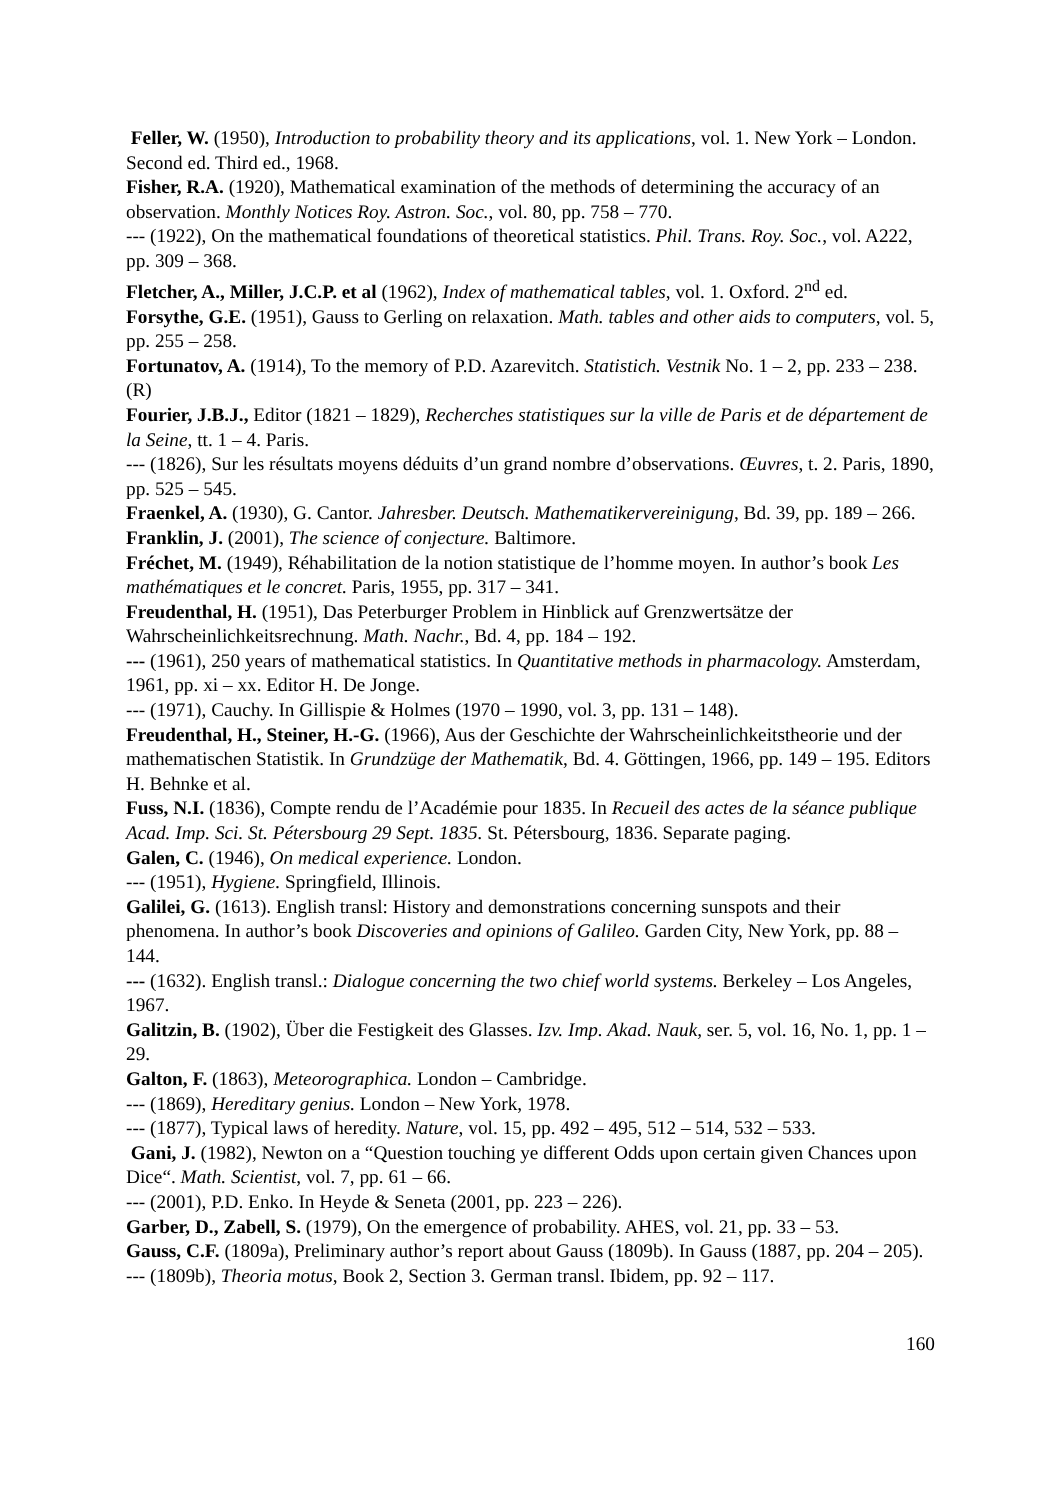Feller, W. (1950), Introduction to probability theory and its applications, vol. 1. New York – London. Second ed. Third ed., 1968.
Fisher, R.A. (1920), Mathematical examination of the methods of determining the accuracy of an observation. Monthly Notices Roy. Astron. Soc., vol. 80, pp. 758 – 770.
--- (1922), On the mathematical foundations of theoretical statistics. Phil. Trans. Roy. Soc., vol. A222, pp. 309 – 368.
Fletcher, A., Miller, J.C.P. et al (1962), Index of mathematical tables, vol. 1. Oxford. 2<sup>nd</sup> ed.
Forsythe, G.E. (1951), Gauss to Gerling on relaxation. Math. tables and other aids to computers, vol. 5, pp. 255 – 258.
Fortunatov, A. (1914), To the memory of P.D. Azarevitch. Statistich. Vestnik No. 1 – 2, pp. 233 – 238. (R)
Fourier, J.B.J., Editor (1821 – 1829), Recherches statistiques sur la ville de Paris et de département de la Seine, tt. 1 – 4. Paris.
--- (1826), Sur les résultats moyens déduits d’un grand nombre d’observations. Œuvres, t. 2. Paris, 1890, pp. 525 – 545.
Fraenkel, A. (1930), G. Cantor. Jahresber. Deutsch. Mathematikervereinigung, Bd. 39, pp. 189 – 266.
Franklin, J. (2001), The science of conjecture. Baltimore.
Fréchet, M. (1949), Réhabilitation de la notion statistique de l’homme moyen. In author’s book Les mathématiques et le concret. Paris, 1955, pp. 317 – 341.
Freudenthal, H. (1951), Das Peterburger Problem in Hinblick auf Grenzwertsätze der Wahrscheinlichkeitsrechnung. Math. Nachr., Bd. 4, pp. 184 – 192.
--- (1961), 250 years of mathematical statistics. In Quantitative methods in pharmacology. Amsterdam, 1961, pp. xi – xx. Editor H. De Jonge.
--- (1971), Cauchy. In Gillispie & Holmes (1970 – 1990, vol. 3, pp. 131 – 148).
Freudenthal, H., Steiner, H.-G. (1966), Aus der Geschichte der Wahrscheinlichkeitstheorie und der mathematischen Statistik. In Grundzüge der Mathematik, Bd. 4. Göttingen, 1966, pp. 149 – 195. Editors H. Behnke et al.
Fuss, N.I. (1836), Compte rendu de l’Académie pour 1835. In Recueil des actes de la séance publique Acad. Imp. Sci. St. Pétersbourg 29 Sept. 1835. St. Pétersbourg, 1836. Separate paging.
Galen, C. (1946), On medical experience. London.
--- (1951), Hygiene. Springfield, Illinois.
Galilei, G. (1613). English transl: History and demonstrations concerning sunspots and their phenomena. In author’s book Discoveries and opinions of Galileo. Garden City, New York, pp. 88 – 144.
--- (1632). English transl.: Dialogue concerning the two chief world systems. Berkeley – Los Angeles, 1967.
Galitzin, B. (1902), Über die Festigkeit des Glasses. Izv. Imp. Akad. Nauk, ser. 5, vol. 16, No. 1, pp. 1 – 29.
Galton, F. (1863), Meteorographica. London – Cambridge.
--- (1869), Hereditary genius. London – New York, 1978.
--- (1877), Typical laws of heredity. Nature, vol. 15, pp. 492 – 495, 512 – 514, 532 – 533.
Gani, J. (1982), Newton on a “Question touching ye different Odds upon certain given Chances upon Dice“. Math. Scientist, vol. 7, pp. 61 – 66.
--- (2001), P.D. Enko. In Heyde & Seneta (2001, pp. 223 – 226).
Garber, D., Zabell, S. (1979), On the emergence of probability. AHES, vol. 21, pp. 33 – 53.
Gauss, C.F. (1809a), Preliminary author’s report about Gauss (1809b). In Gauss (1887, pp. 204 – 205).
--- (1809b), Theoria motus, Book 2, Section 3. German transl. Ibidem, pp. 92 – 117.
160